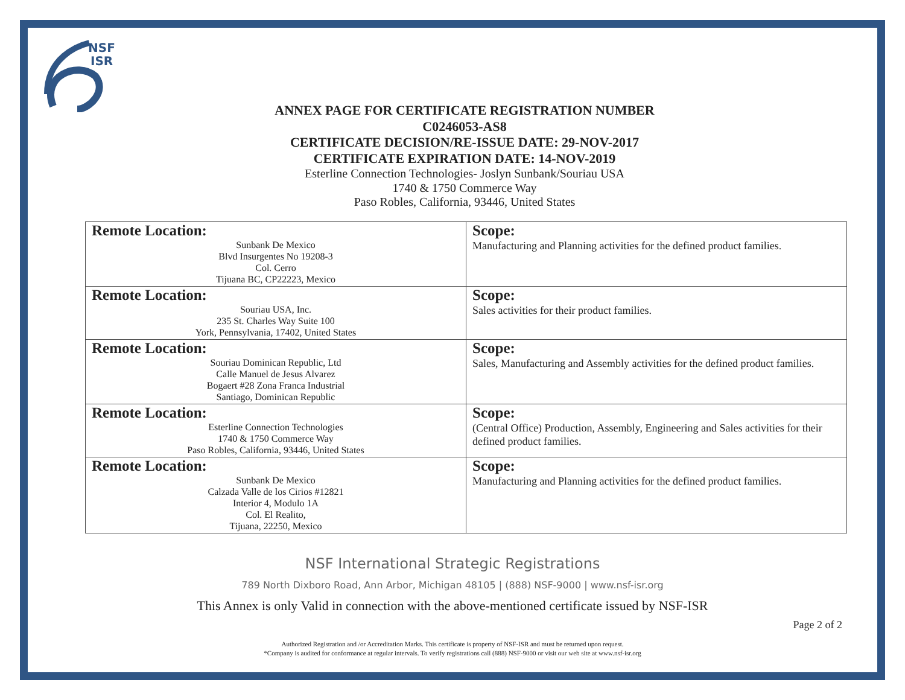NSF
ISR
ANNEX PAGE FOR CERTIFICATE REGISTRATION NUMBER
C0246053-AS8
CERTIFICATE DECISION/RE-ISSUE DATE: 29-NOV-2017
CERTIFICATE EXPIRATION DATE: 14-NOV-2019
Esterline Connection Technologies- Joslyn Sunbank/Souriau USA
1740 & 1750 Commerce Way
Paso Robles, California, 93446, United States
| Remote Location: Sunbank De Mexico Blvd Insurgentes No 19208-3 Col. Cerro Tijuana BC, CP22223, Mexico | Scope: Manufacturing and Planning activities for the defined product families. |
| Remote Location: Souriau USA, Inc. 235 St. Charles Way Suite 100 York, Pennsylvania, 17402, United States | Scope: Sales activities for their product families. |
| Remote Location: Souriau Dominican Republic, Ltd Calle Manuel de Jesus Alvarez Bogaert #28 Zona Franca Industrial Santiago, Dominican Republic | Scope: Sales, Manufacturing and Assembly activities for the defined product families. |
| Remote Location: Esterline Connection Technologies 1740 & 1750 Commerce Way Paso Robles, California, 93446, United States | Scope: (Central Office) Production, Assembly, Engineering and Sales activities for their defined product families. |
| Remote Location: Sunbank De Mexico Calzada Valle de los Cirios #12821 Interior 4, Modulo 1A Col. El Realito, Tijuana, 22250, Mexico | Scope: Manufacturing and Planning activities for the defined product families. |
NSF International Strategic Registrations
789 North Dixboro Road, Ann Arbor, Michigan 48105 | (888) NSF-9000 | www.nsf-isr.org
This Annex is only Valid in connection with the above-mentioned certificate issued by NSF-ISR
Page 2 of 2
Authorized Registration and /or Accreditation Marks. This certificate is property of NSF-ISR and must be returned upon request.
*Company is audited for conformance at regular intervals. To verify registrations call (888) NSF-9000 or visit our web site at www.nsf-isr.org